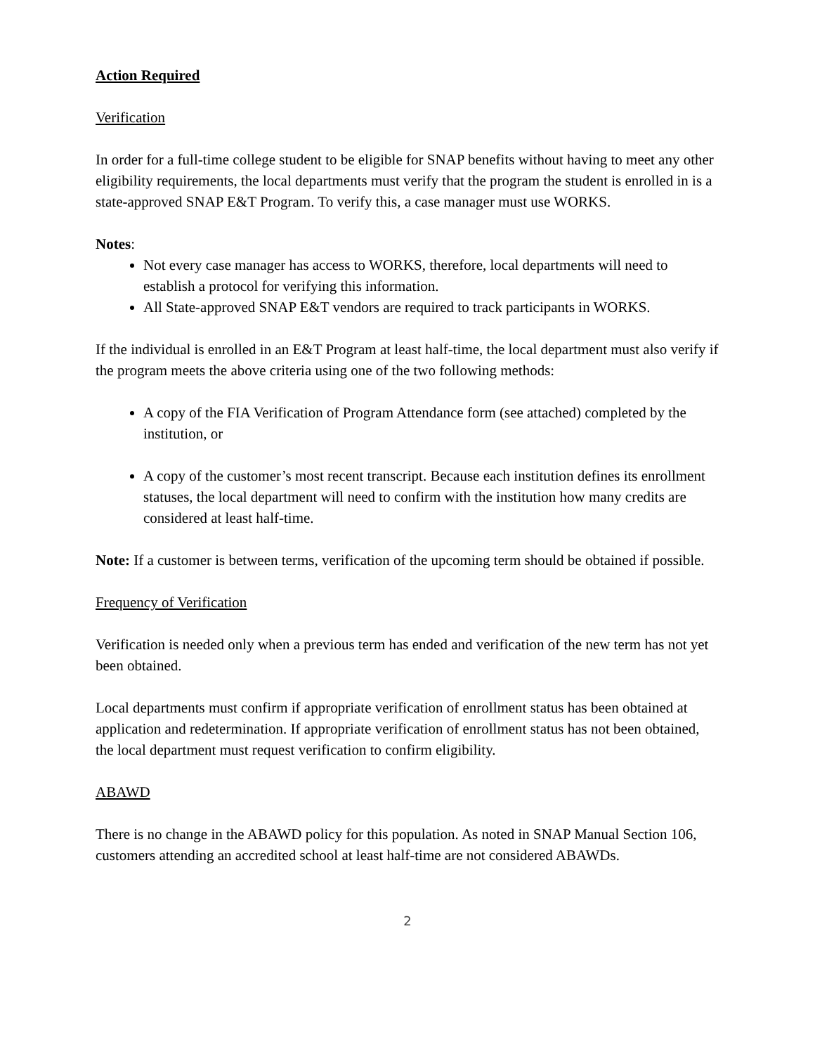Action Required
Verification
In order for a full-time college student to be eligible for SNAP benefits without having to meet any other eligibility requirements, the local departments must verify that the program the student is enrolled in is a state-approved SNAP E&T Program. To verify this, a case manager must use WORKS.
Notes:
Not every case manager has access to WORKS, therefore, local departments will need to establish a protocol for verifying this information.
All State-approved SNAP E&T vendors are required to track participants in WORKS.
If the individual is enrolled in an E&T Program at least half-time, the local department must also verify if the program meets the above criteria using one of the two following methods:
A copy of the FIA Verification of Program Attendance form (see attached) completed by the institution, or
A copy of the customer’s most recent transcript. Because each institution defines its enrollment statuses, the local department will need to confirm with the institution how many credits are considered at least half-time.
Note: If a customer is between terms, verification of the upcoming term should be obtained if possible.
Frequency of Verification
Verification is needed only when a previous term has ended and verification of the new term has not yet been obtained.
Local departments must confirm if appropriate verification of enrollment status has been obtained at application and redetermination. If appropriate verification of enrollment status has not been obtained, the local department must request verification to confirm eligibility.
ABAWD
There is no change in the ABAWD policy for this population. As noted in SNAP Manual Section 106, customers attending an accredited school at least half-time are not considered ABAWDs.
2